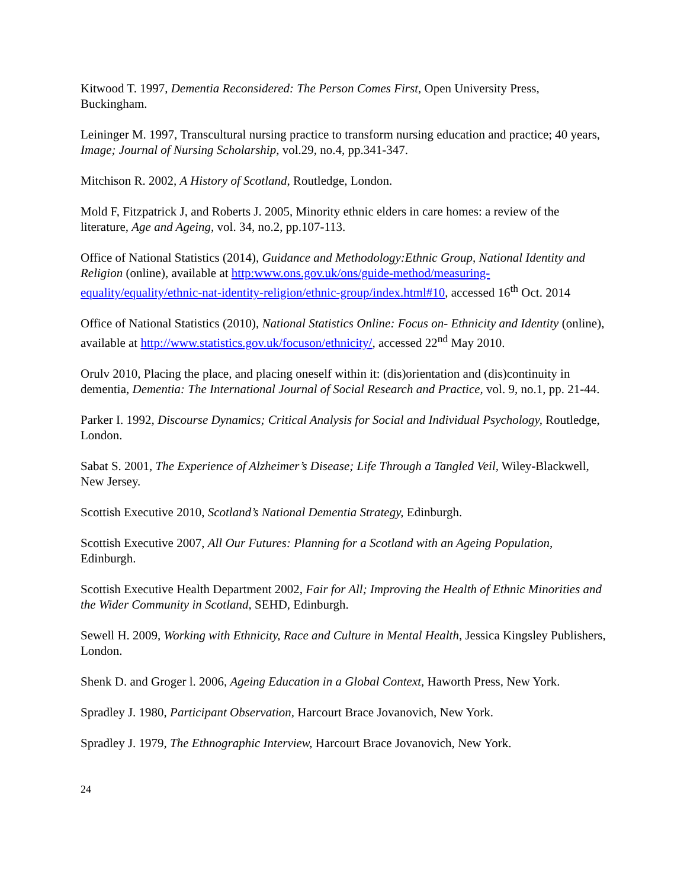Kitwood T. 1997, Dementia Reconsidered: The Person Comes First, Open University Press, Buckingham.
Leininger M. 1997, Transcultural nursing practice to transform nursing education and practice; 40 years, Image; Journal of Nursing Scholarship, vol.29, no.4, pp.341-347.
Mitchison R. 2002, A History of Scotland, Routledge, London.
Mold F, Fitzpatrick J, and Roberts J. 2005, Minority ethnic elders in care homes: a review of the literature, Age and Ageing, vol. 34, no.2, pp.107-113.
Office of National Statistics (2014), Guidance and Methodology:Ethnic Group, National Identity and Religion (online), available at http:www.ons.gov.uk/ons/guide-method/measuring-equality/equality/ethnic-nat-identity-religion/ethnic-group/index.html#10, accessed 16<sup>th</sup> Oct. 2014
Office of National Statistics (2010), National Statistics Online: Focus on- Ethnicity and Identity (online), available at http://www.statistics.gov.uk/focuson/ethnicity/, accessed 22<sup>nd</sup> May 2010.
Orulv 2010, Placing the place, and placing oneself within it: (dis)orientation and (dis)continuity in dementia, Dementia: The International Journal of Social Research and Practice, vol. 9, no.1, pp. 21-44.
Parker I. 1992, Discourse Dynamics; Critical Analysis for Social and Individual Psychology, Routledge, London.
Sabat S. 2001, The Experience of Alzheimer’s Disease; Life Through a Tangled Veil, Wiley-Blackwell, New Jersey.
Scottish Executive 2010, Scotland’s National Dementia Strategy, Edinburgh.
Scottish Executive 2007, All Our Futures: Planning for a Scotland with an Ageing Population, Edinburgh.
Scottish Executive Health Department 2002, Fair for All; Improving the Health of Ethnic Minorities and the Wider Community in Scotland, SEHD, Edinburgh.
Sewell H. 2009, Working with Ethnicity, Race and Culture in Mental Health, Jessica Kingsley Publishers, London.
Shenk D. and Groger l. 2006, Ageing Education in a Global Context, Haworth Press, New York.
Spradley J. 1980, Participant Observation, Harcourt Brace Jovanovich, New York.
Spradley J. 1979, The Ethnographic Interview, Harcourt Brace Jovanovich, New York.
24